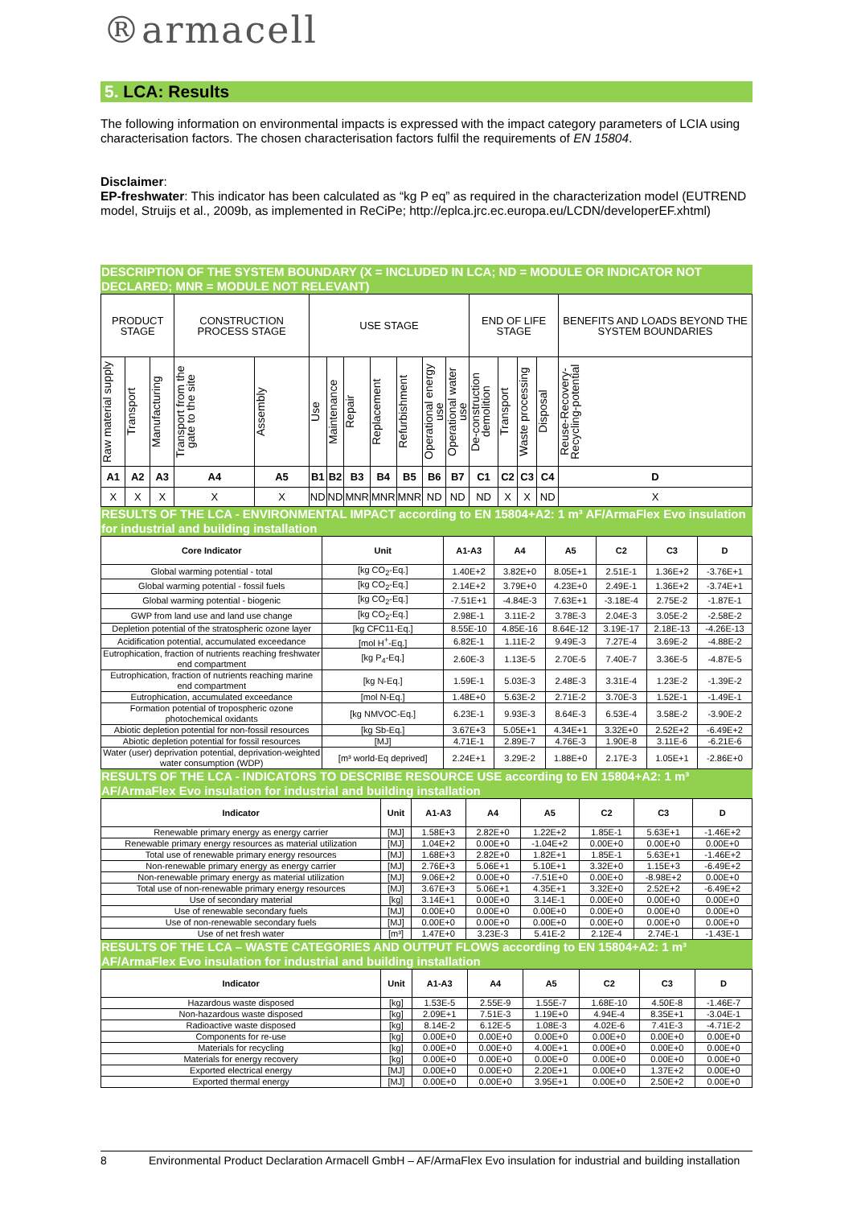®armacell
5. LCA: Results
The following information on environmental impacts is expressed with the impact category parameters of LCIA using characterisation factors. The chosen characterisation factors fulfil the requirements of EN 15804.
Disclaimer:
EP-freshwater: This indicator has been calculated as “kg P eq” as required in the characterization model (EUTREND model, Struijs et al., 2009b, as implemented in ReCiPe; http://eplca.jrc.ec.europa.eu/LCDN/developerEF.xhtml)
DESCRIPTION OF THE SYSTEM BOUNDARY (X = INCLUDED IN LCA; ND = MODULE OR INDICATOR NOT DECLARED; MNR = MODULE NOT RELEVANT)
| PRODUCT STAGE | | | CONSTRUCTION PROCESS STAGE | | USE STAGE | | | | | | | END OF LIFE STAGE | | | | BENEFITS AND LOADS BEYOND THE SYSTEM BOUNDARIES |
| Raw material supply | Transport | Manufacturing | Transport from the gate to the site | Assembly | Use | Maintenance | Repair | Replacement | Refurbishment | Operational energy use | Operational water use | De-construction demolition | Transport | Waste processing | Disposal | Reuse-Recovery-Recycling-potential |
| A1 | A2 | A3 | A4 | A5 | B1 | B2 | B3 | B4 | B5 | B6 | B7 | C1 | C2 | C3 | C4 | D |
| X | X | X | X | X | ND | ND | MNR | MNR | MNR | ND | ND | ND | X | X | ND | X |
RESULTS OF THE LCA - ENVIRONMENTAL IMPACT according to EN 15804+A2: 1 m³ AF/ArmaFlex Evo insulation for industrial and building installation
| Core Indicator | Unit | A1-A3 | A4 | A5 | C2 | C3 | D |
| --- | --- | --- | --- | --- | --- | --- | --- |
| Global warming potential - total | [kg CO<sub>2</sub>-Eq.] | 1.40E+2 | 3.82E+0 | 8.05E+1 | 2.51E-1 | 1.36E+2 | -3.76E+1 |
| Global warming potential - fossil fuels | [kg CO<sub>2</sub>-Eq.] | 2.14E+2 | 3.79E+0 | 4.23E+0 | 2.49E-1 | 1.36E+2 | -3.74E+1 |
| Global warming potential - biogenic | [kg CO<sub>2</sub>-Eq.] | -7.51E+1 | -4.84E-3 | 7.63E+1 | -3.18E-4 | 2.75E-2 | -1.87E-1 |
| GWP from land use and land use change | [kg CO<sub>2</sub>-Eq.] | 2.98E-1 | 3.11E-2 | 3.78E-3 | 2.04E-3 | 3.05E-2 | -2.58E-2 |
| Depletion potential of the stratospheric ozone layer | [kg CFC11-Eq.] | 8.55E-10 | 4.85E-16 | 8.64E-12 | 3.19E-17 | 2.18E-13 | -4.26E-13 |
| Acidification potential, accumulated exceedance | [mol H<sup>+</sup>-Eq.] | 6.82E-1 | 1.11E-2 | 9.49E-3 | 7.27E-4 | 3.69E-2 | -4.88E-2 |
| Eutrophication, fraction of nutrients reaching freshwater end compartment | [kg P<sub>4</sub>-Eq.] | 2.60E-3 | 1.13E-5 | 2.70E-5 | 7.40E-7 | 3.36E-5 | -4.87E-5 |
| Eutrophication, fraction of nutrients reaching marine end compartment | [kg N-Eq.] | 1.59E-1 | 5.03E-3 | 2.48E-3 | 3.31E-4 | 1.23E-2 | -1.39E-2 |
| Eutrophication, accumulated exceedance | [mol N-Eq.] | 1.48E+0 | 5.63E-2 | 2.71E-2 | 3.70E-3 | 1.52E-1 | -1.49E-1 |
| Formation potential of tropospheric ozone photochemical oxidants | [kg NMVOC-Eq.] | 6.23E-1 | 9.93E-3 | 8.64E-3 | 6.53E-4 | 3.58E-2 | -3.90E-2 |
| Abiotic depletion potential for non-fossil resources | [kg Sb-Eq.] | 3.67E+3 | 5.05E+1 | 4.34E+1 | 3.32E+0 | 2.52E+2 | -6.49E+2 |
| Abiotic depletion potential for fossil resources | [MJ] | 4.71E-1 | 2.89E-7 | 4.76E-3 | 1.90E-8 | 3.11E-6 | -6.21E-6 |
| Water (user) deprivation potential, deprivation-weighted water consumption (WDP) | [m³ world-Eq deprived] | 2.24E+1 | 3.29E-2 | 1.88E+0 | 2.17E-3 | 1.05E+1 | -2.86E+0 |
RESULTS OF THE LCA - INDICATORS TO DESCRIBE RESOURCE USE according to EN 15804+A2: 1 m³ AF/ArmaFlex Evo insulation for industrial and building installation
| Indicator | Unit | A1-A3 | A4 | A5 | C2 | C3 | D |
| --- | --- | --- | --- | --- | --- | --- | --- |
| Renewable primary energy as energy carrier | [MJ] | 1.58E+3 | 2.82E+0 | 1.22E+2 | 1.85E-1 | 5.63E+1 | -1.46E+2 |
| Renewable primary energy resources as material utilization | [MJ] | 1.04E+2 | 0.00E+0 | -1.04E+2 | 0.00E+0 | 0.00E+0 | 0.00E+0 |
| Total use of renewable primary energy resources | [MJ] | 1.68E+3 | 2.82E+0 | 1.82E+1 | 1.85E-1 | 5.63E+1 | -1.46E+2 |
| Non-renewable primary energy as energy carrier | [MJ] | 2.76E+3 | 5.06E+1 | 5.10E+1 | 3.32E+0 | 1.15E+3 | -6.49E+2 |
| Non-renewable primary energy as material utilization | [MJ] | 9.06E+2 | 0.00E+0 | -7.51E+0 | 0.00E+0 | -8.98E+2 | 0.00E+0 |
| Total use of non-renewable primary energy resources | [MJ] | 3.67E+3 | 5.06E+1 | 4.35E+1 | 3.32E+0 | 2.52E+2 | -6.49E+2 |
| Use of secondary material | [kg] | 3.14E+1 | 0.00E+0 | 3.14E-1 | 0.00E+0 | 0.00E+0 | 0.00E+0 |
| Use of renewable secondary fuels | [MJ] | 0.00E+0 | 0.00E+0 | 0.00E+0 | 0.00E+0 | 0.00E+0 | 0.00E+0 |
| Use of non-renewable secondary fuels | [MJ] | 0.00E+0 | 0.00E+0 | 0.00E+0 | 0.00E+0 | 0.00E+0 | 0.00E+0 |
| Use of net fresh water | [m³] | 1.47E+0 | 3.23E-3 | 5.41E-2 | 2.12E-4 | 2.74E-1 | -1.43E-1 |
RESULTS OF THE LCA – WASTE CATEGORIES AND OUTPUT FLOWS according to EN 15804+A2: 1 m³ AF/ArmaFlex Evo insulation for industrial and building installation
| Indicator | Unit | A1-A3 | A4 | A5 | C2 | C3 | D |
| --- | --- | --- | --- | --- | --- | --- | --- |
| Hazardous waste disposed | [kg] | 1.53E-5 | 2.55E-9 | 1.55E-7 | 1.68E-10 | 4.50E-8 | -1.46E-7 |
| Non-hazardous waste disposed | [kg] | 2.09E+1 | 7.51E-3 | 1.19E+0 | 4.94E-4 | 8.35E+1 | -3.04E-1 |
| Radioactive waste disposed | [kg] | 8.14E-2 | 6.12E-5 | 1.08E-3 | 4.02E-6 | 7.41E-3 | -4.71E-2 |
| Components for re-use | [kg] | 0.00E+0 | 0.00E+0 | 0.00E+0 | 0.00E+0 | 0.00E+0 | 0.00E+0 |
| Materials for recycling | [kg] | 0.00E+0 | 0.00E+0 | 4.00E+1 | 0.00E+0 | 0.00E+0 | 0.00E+0 |
| Materials for energy recovery | [kg] | 0.00E+0 | 0.00E+0 | 0.00E+0 | 0.00E+0 | 0.00E+0 | 0.00E+0 |
| Exported electrical energy | [MJ] | 0.00E+0 | 0.00E+0 | 2.20E+1 | 0.00E+0 | 1.37E+2 | 0.00E+0 |
| Exported thermal energy | [MJ] | 0.00E+0 | 0.00E+0 | 3.95E+1 | 0.00E+0 | 2.50E+2 | 0.00E+0 |
8 Environmental Product Declaration Armacell GmbH – AF/ArmaFlex Evo insulation for industrial and building installation